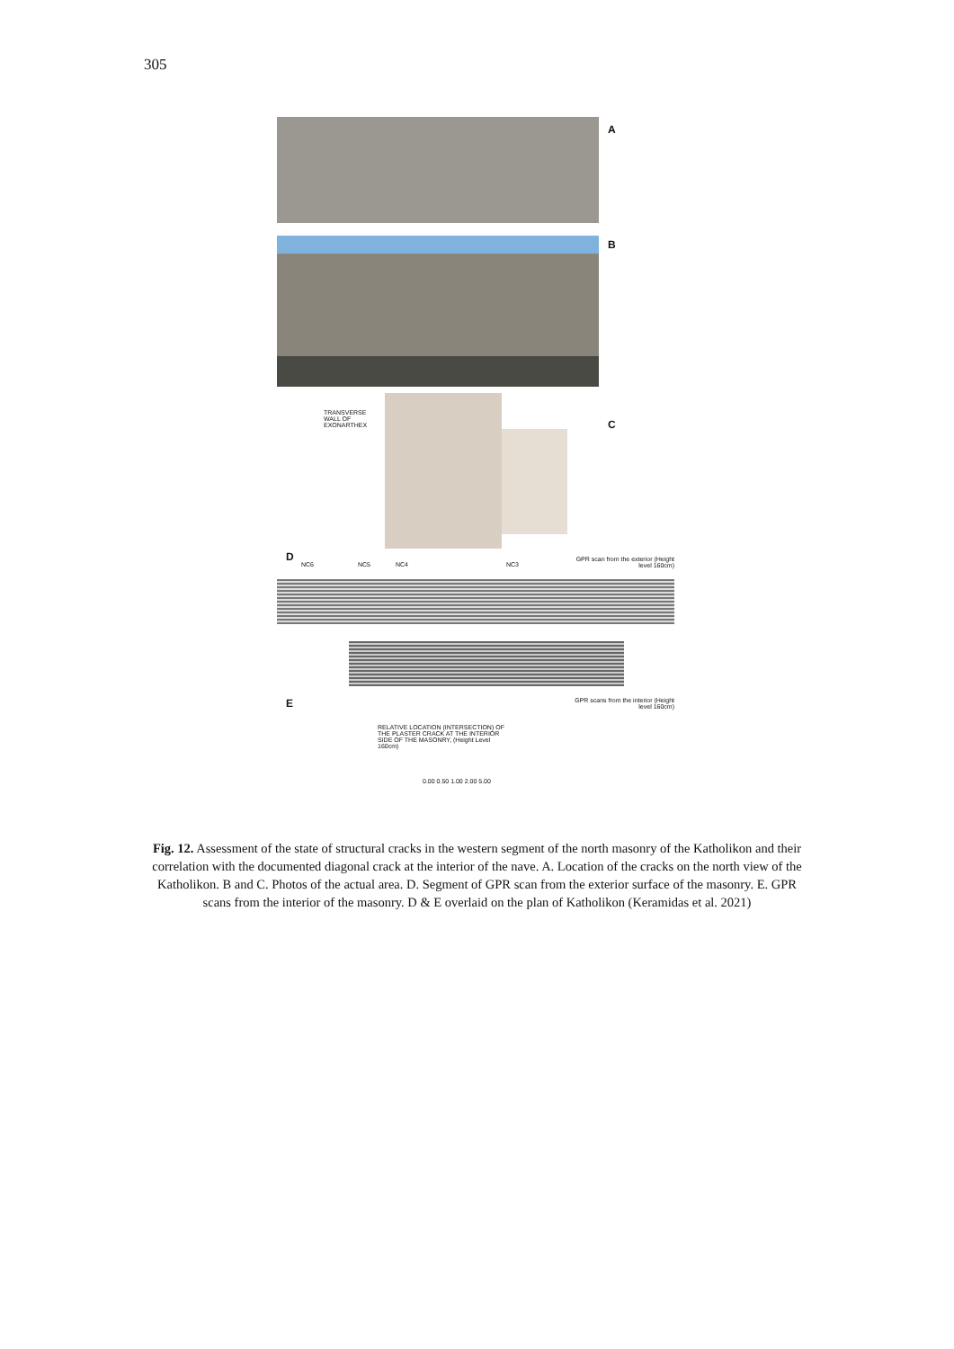305
A
B
C
D
E
NC6 NC5 NC4 NC3
GPR scan from the exterior (Height level 160cm)
GPR scans from the interior (Height level 160cm)
TRANSVERSE WALL OF EXONARTHEX
RELATIVE LOCATION (INTERSECTION) OF THE PLASTER CRACK AT THE INTERIOR SIDE OF THE MASONRY, (Height Level 160cm)
0.00 0.50 1.00 2.00 5.00
Fig. 12. Assessment of the state of structural cracks in the western segment of the north masonry of the Katholikon and their correlation with the documented diagonal crack at the interior of the nave. A. Location of the cracks on the north view of the Katholikon. B and C. Photos of the actual area. D. Segment of GPR scan from the exterior surface of the masonry. E. GPR scans from the interior of the masonry. D & E overlaid on the plan of Katholikon (Keramidas et al. 2021)